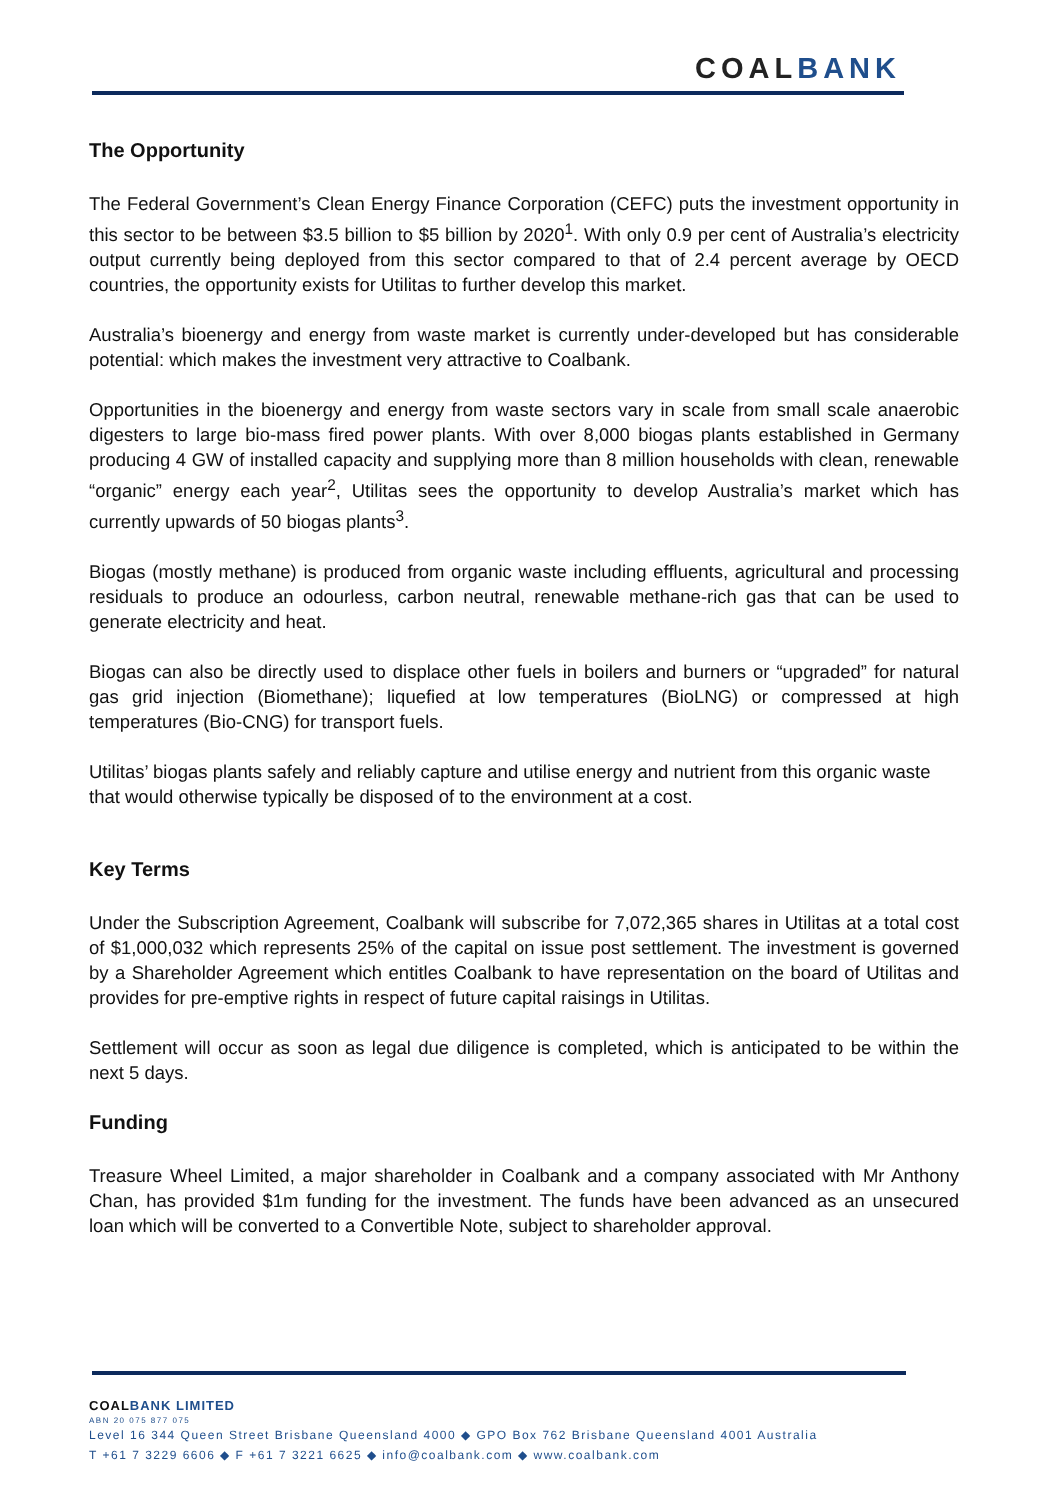COALBANK
The Opportunity
The Federal Government’s Clean Energy Finance Corporation (CEFC) puts the investment opportunity in this sector to be between $3.5 billion to $5 billion by 2020<sup>1</sup>. With only 0.9 per cent of Australia’s electricity output currently being deployed from this sector compared to that of 2.4 percent average by OECD countries, the opportunity exists for Utilitas to further develop this market.
Australia’s bioenergy and energy from waste market is currently under-developed but has considerable potential: which makes the investment very attractive to Coalbank.
Opportunities in the bioenergy and energy from waste sectors vary in scale from small scale anaerobic digesters to large bio-mass fired power plants. With over 8,000 biogas plants established in Germany producing 4 GW of installed capacity and supplying more than 8 million households with clean, renewable “organic” energy each year<sup>2</sup>, Utilitas sees the opportunity to develop Australia’s market which has currently upwards of 50 biogas plants<sup>3</sup>.
Biogas (mostly methane) is produced from organic waste including effluents, agricultural and processing residuals to produce an odourless, carbon neutral, renewable methane-rich gas that can be used to generate electricity and heat.
Biogas can also be directly used to displace other fuels in boilers and burners or “upgraded” for natural gas grid injection (Biomethane); liquefied at low temperatures (BioLNG) or compressed at high temperatures (Bio-CNG) for transport fuels.
Utilitas’ biogas plants safely and reliably capture and utilise energy and nutrient from this organic waste that would otherwise typically be disposed of to the environment at a cost.
Key Terms
Under the Subscription Agreement, Coalbank will subscribe for 7,072,365 shares in Utilitas at a total cost of $1,000,032 which represents 25% of the capital on issue post settlement. The investment is governed by a Shareholder Agreement which entitles Coalbank to have representation on the board of Utilitas and provides for pre-emptive rights in respect of future capital raisings in Utilitas.
Settlement will occur as soon as legal due diligence is completed, which is anticipated to be within the next 5 days.
Funding
Treasure Wheel Limited, a major shareholder in Coalbank and a company associated with Mr Anthony Chan, has provided $1m funding for the investment. The funds have been advanced as an unsecured loan which will be converted to a Convertible Note, subject to shareholder approval.
COALBANK LIMITED
ABN 20 075 877 075
Level 16 344 Queen Street Brisbane Queensland 4000 ◆ GPO Box 762 Brisbane Queensland 4001 Australia
T +61 7 3229 6606 ◆ F +61 7 3221 6625 ◆ info@coalbank.com ◆ www.coalbank.com